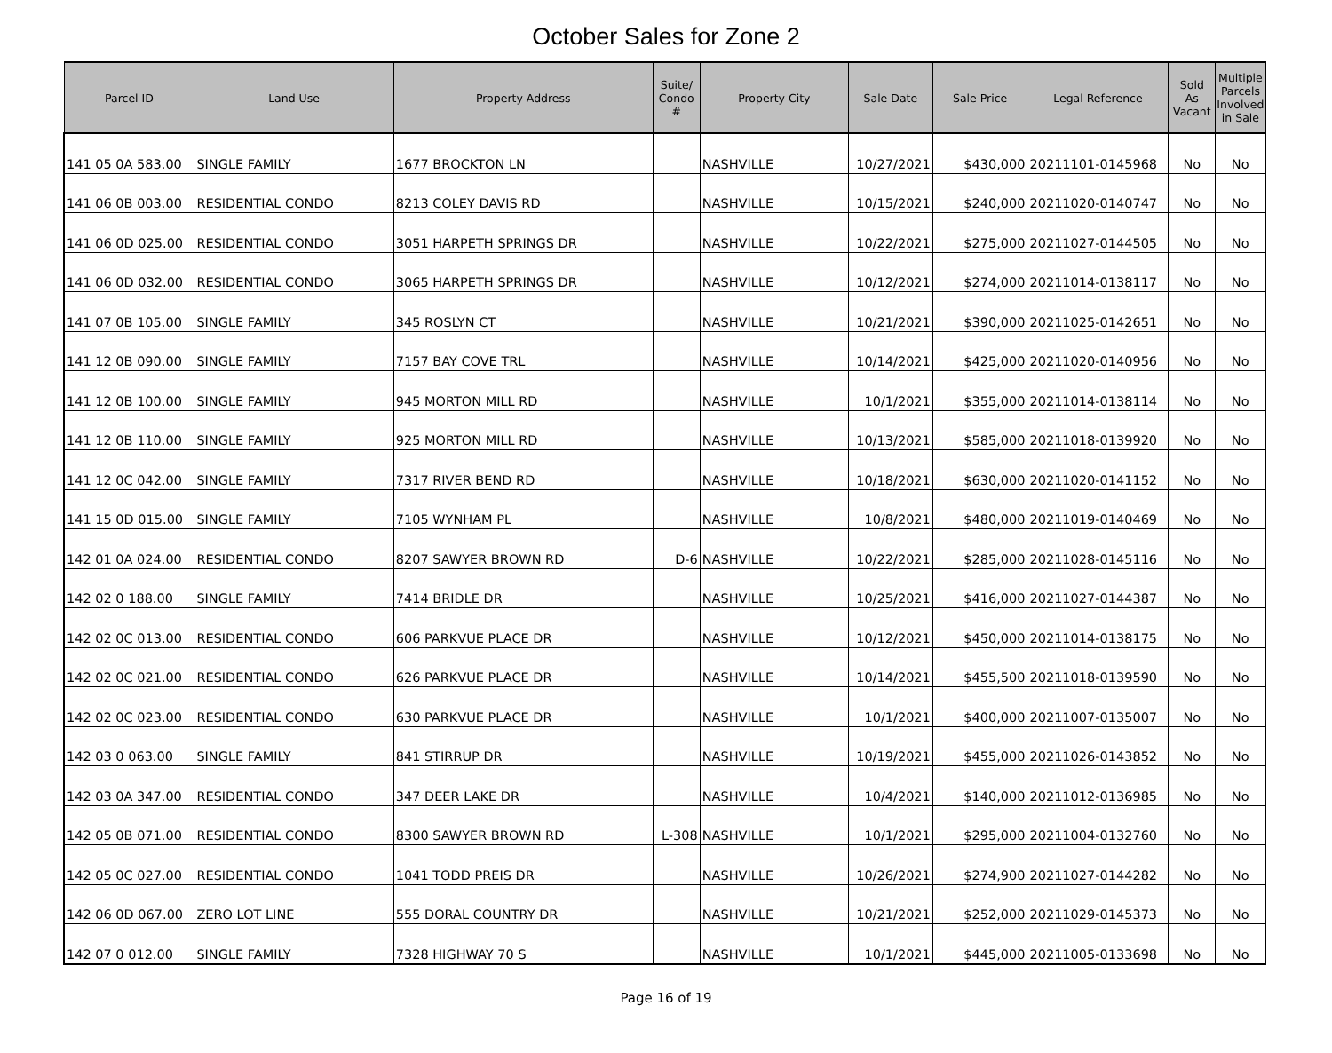October Sales for Zone 2
| Parcel ID | Land Use | Property Address | Suite/ Condo # | Property City | Sale Date | Sale Price | Legal Reference | Sold As Vacant | Multiple Parcels Involved in Sale |
| --- | --- | --- | --- | --- | --- | --- | --- | --- | --- |
| 141 05 0A 583.00 | SINGLE FAMILY | 1677 BROCKTON LN | | NASHVILLE | 10/27/2021 | $430,000 | 20211101-0145968 | No | No |
| 141 06 0B 003.00 | RESIDENTIAL CONDO | 8213 COLEY DAVIS RD | | NASHVILLE | 10/15/2021 | $240,000 | 20211020-0140747 | No | No |
| 141 06 0D 025.00 | RESIDENTIAL CONDO | 3051 HARPETH SPRINGS DR | | NASHVILLE | 10/22/2021 | $275,000 | 20211027-0144505 | No | No |
| 141 06 0D 032.00 | RESIDENTIAL CONDO | 3065 HARPETH SPRINGS DR | | NASHVILLE | 10/12/2021 | $274,000 | 20211014-0138117 | No | No |
| 141 07 0B 105.00 | SINGLE FAMILY | 345 ROSLYN CT | | NASHVILLE | 10/21/2021 | $390,000 | 20211025-0142651 | No | No |
| 141 12 0B 090.00 | SINGLE FAMILY | 7157 BAY COVE TRL | | NASHVILLE | 10/14/2021 | $425,000 | 20211020-0140956 | No | No |
| 141 12 0B 100.00 | SINGLE FAMILY | 945 MORTON MILL RD | | NASHVILLE | 10/1/2021 | $355,000 | 20211014-0138114 | No | No |
| 141 12 0B 110.00 | SINGLE FAMILY | 925 MORTON MILL RD | | NASHVILLE | 10/13/2021 | $585,000 | 20211018-0139920 | No | No |
| 141 12 0C 042.00 | SINGLE FAMILY | 7317 RIVER BEND RD | | NASHVILLE | 10/18/2021 | $630,000 | 20211020-0141152 | No | No |
| 141 15 0D 015.00 | SINGLE FAMILY | 7105 WYNHAM PL | | NASHVILLE | 10/8/2021 | $480,000 | 20211019-0140469 | No | No |
| 142 01 0A 024.00 | RESIDENTIAL CONDO | 8207 SAWYER BROWN RD | D-6 | NASHVILLE | 10/22/2021 | $285,000 | 20211028-0145116 | No | No |
| 142 02 0 188.00 | SINGLE FAMILY | 7414 BRIDLE DR | | NASHVILLE | 10/25/2021 | $416,000 | 20211027-0144387 | No | No |
| 142 02 0C 013.00 | RESIDENTIAL CONDO | 606 PARKVUE PLACE DR | | NASHVILLE | 10/12/2021 | $450,000 | 20211014-0138175 | No | No |
| 142 02 0C 021.00 | RESIDENTIAL CONDO | 626 PARKVUE PLACE DR | | NASHVILLE | 10/14/2021 | $455,500 | 20211018-0139590 | No | No |
| 142 02 0C 023.00 | RESIDENTIAL CONDO | 630 PARKVUE PLACE DR | | NASHVILLE | 10/1/2021 | $400,000 | 20211007-0135007 | No | No |
| 142 03 0 063.00 | SINGLE FAMILY | 841 STIRRUP DR | | NASHVILLE | 10/19/2021 | $455,000 | 20211026-0143852 | No | No |
| 142 03 0A 347.00 | RESIDENTIAL CONDO | 347 DEER LAKE DR | | NASHVILLE | 10/4/2021 | $140,000 | 20211012-0136985 | No | No |
| 142 05 0B 071.00 | RESIDENTIAL CONDO | 8300 SAWYER BROWN RD | L-308 | NASHVILLE | 10/1/2021 | $295,000 | 20211004-0132760 | No | No |
| 142 05 0C 027.00 | RESIDENTIAL CONDO | 1041 TODD PREIS DR | | NASHVILLE | 10/26/2021 | $274,900 | 20211027-0144282 | No | No |
| 142 06 0D 067.00 | ZERO LOT LINE | 555 DORAL COUNTRY DR | | NASHVILLE | 10/21/2021 | $252,000 | 20211029-0145373 | No | No |
| 142 07 0 012.00 | SINGLE FAMILY | 7328 HIGHWAY 70 S | | NASHVILLE | 10/1/2021 | $445,000 | 20211005-0133698 | No | No |
Page 16 of 19